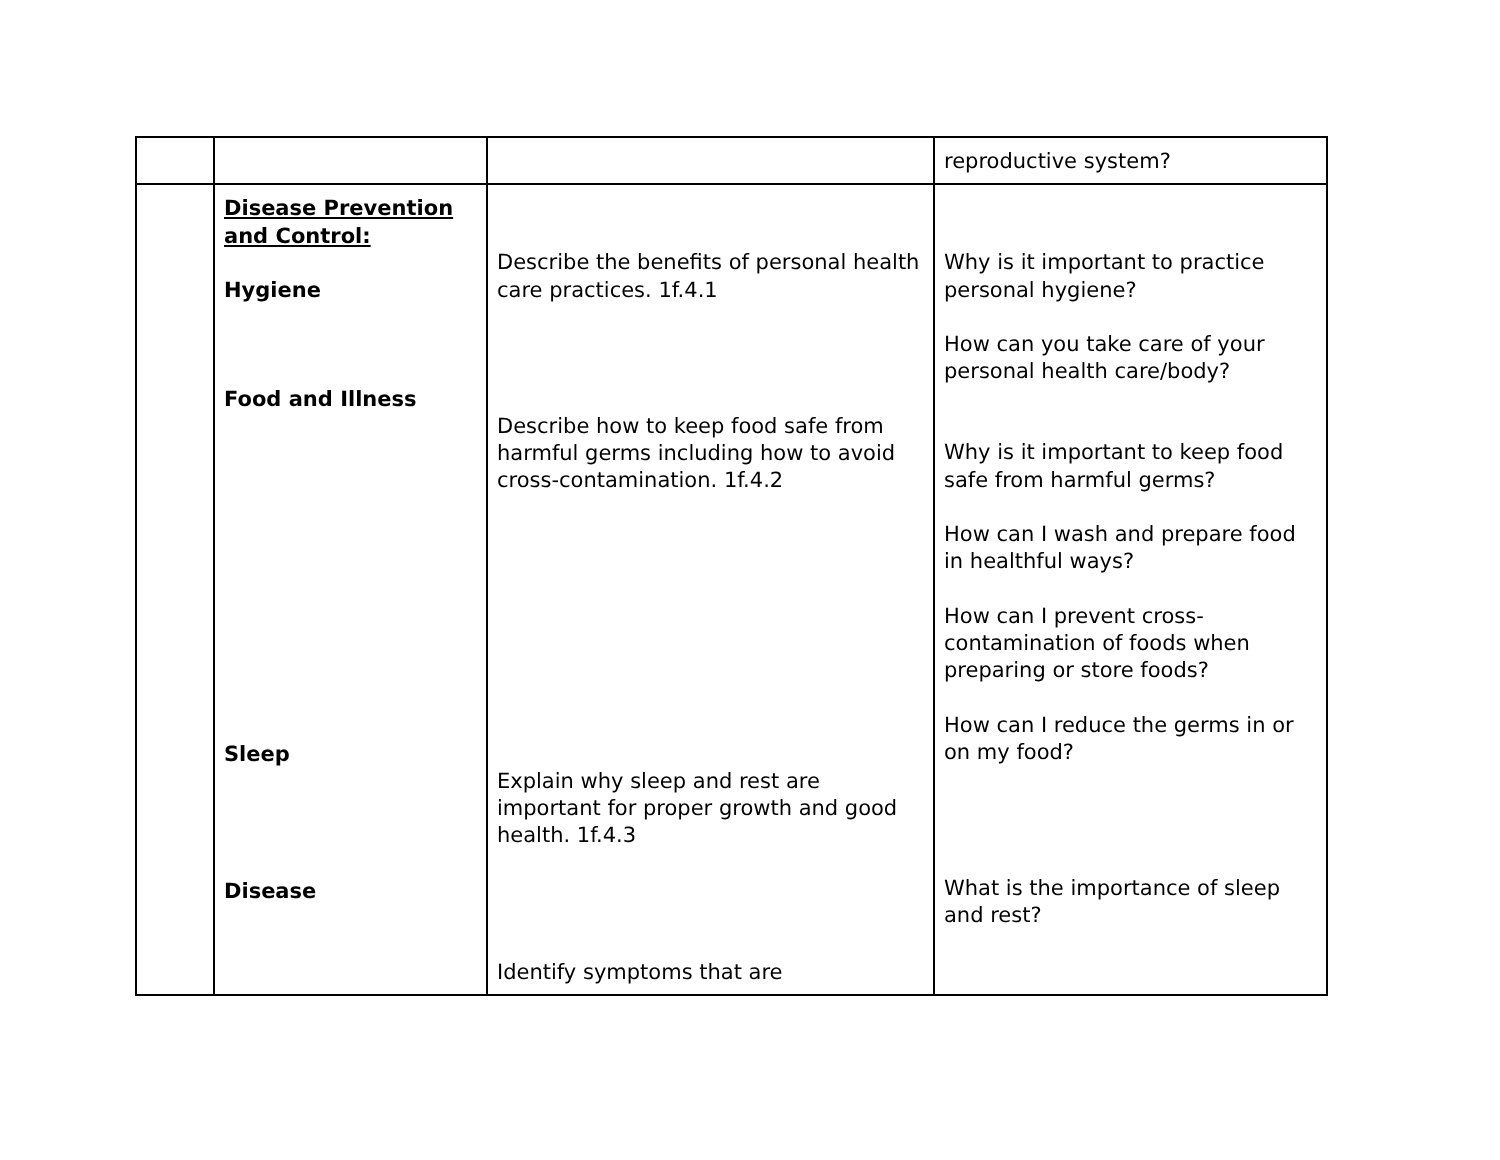| | | | reproductive system? |
| | Disease Prevention and Control: Hygiene Food and Illness Sleep Disease | Describe the benefits of personal health care practices. 1f.4.1 Describe how to keep food safe from harmful germs including how to avoid cross-contamination. 1f.4.2 Explain why sleep and rest are important for proper growth and good health. 1f.4.3 Identify symptoms that are | Why is it important to practice personal hygiene? How can you take care of your personal health care/body? Why is it important to keep food safe from harmful germs? How can I wash and prepare food in healthful ways? How can I prevent cross-contamination of foods when preparing or store foods? How can I reduce the germs in or on my food? What is the importance of sleep and rest? |